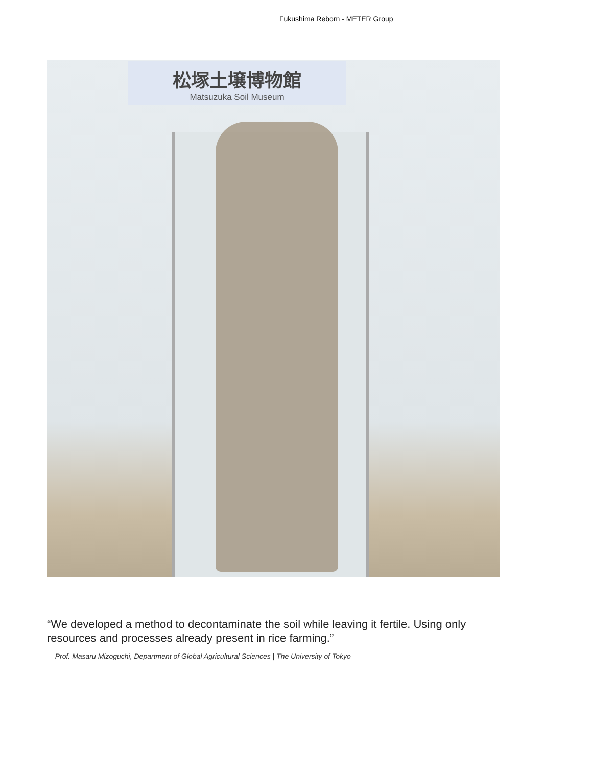Fukushima Reborn - METER Group
松塚土壌博物館
Matsuzuka Soil Museum
“We developed a method to decontaminate the soil while leaving it fertile. Using only resources and processes already present in rice farming.”
– Prof. Masaru Mizoguchi, Department of Global Agricultural Sciences | The University of Tokyo